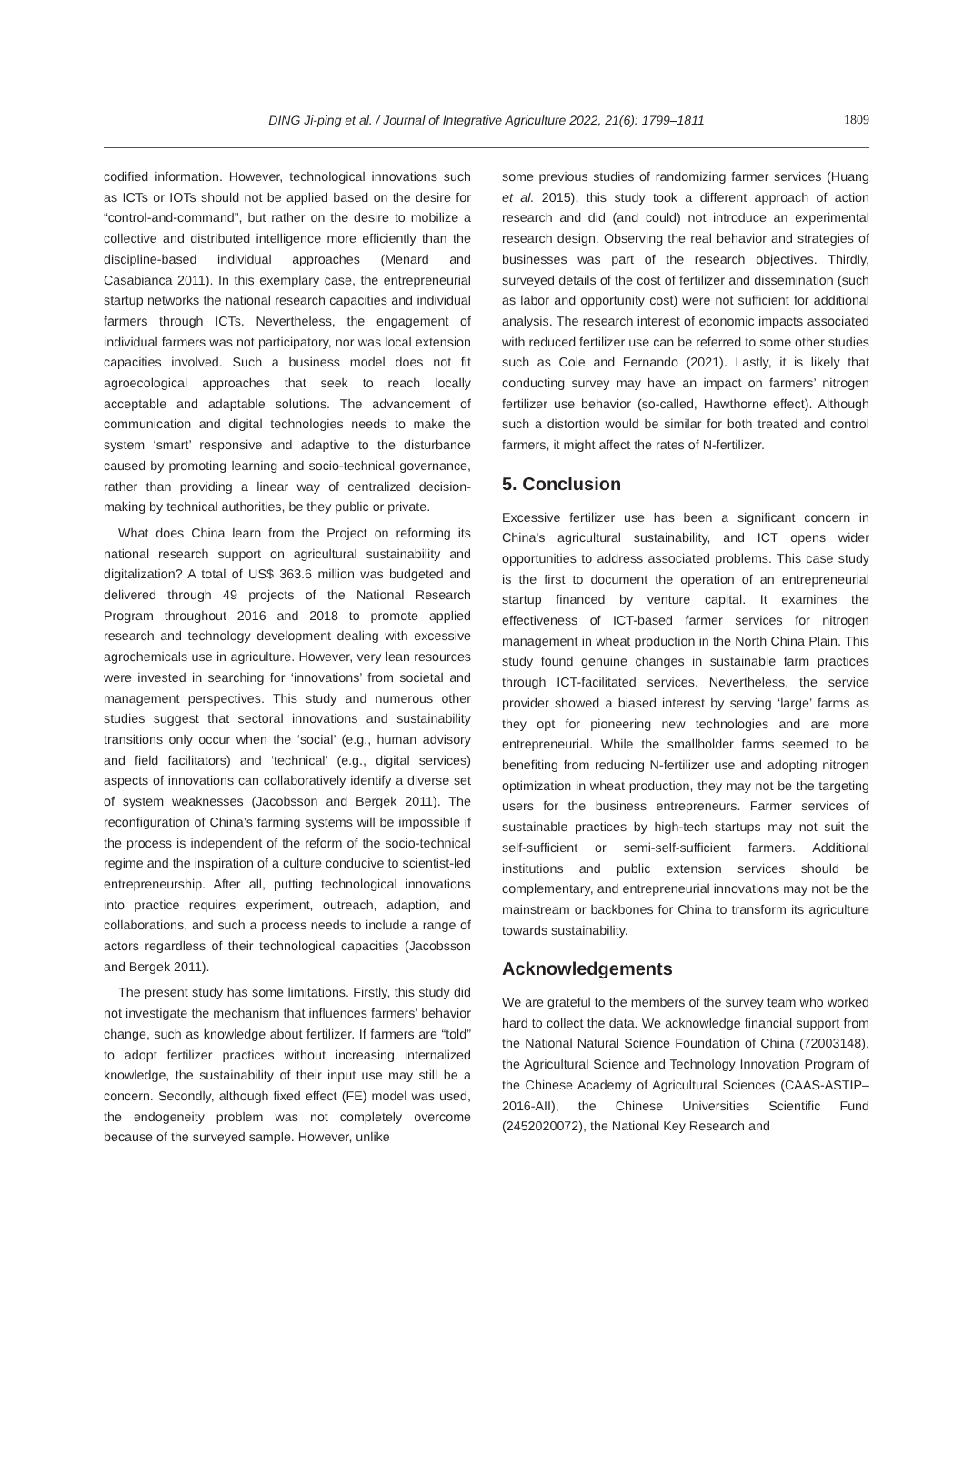DING Ji-ping et al. / Journal of Integrative Agriculture 2022, 21(6): 1799–1811
1809
codified information. However, technological innovations such as ICTs or IOTs should not be applied based on the desire for “control-and-command”, but rather on the desire to mobilize a collective and distributed intelligence more efficiently than the discipline-based individual approaches (Menard and Casabianca 2011). In this exemplary case, the entrepreneurial startup networks the national research capacities and individual farmers through ICTs. Nevertheless, the engagement of individual farmers was not participatory, nor was local extension capacities involved. Such a business model does not fit agroecological approaches that seek to reach locally acceptable and adaptable solutions. The advancement of communication and digital technologies needs to make the system ‘smart’ responsive and adaptive to the disturbance caused by promoting learning and socio-technical governance, rather than providing a linear way of centralized decision-making by technical authorities, be they public or private.
What does China learn from the Project on reforming its national research support on agricultural sustainability and digitalization? A total of US$ 363.6 million was budgeted and delivered through 49 projects of the National Research Program throughout 2016 and 2018 to promote applied research and technology development dealing with excessive agrochemicals use in agriculture. However, very lean resources were invested in searching for ‘innovations’ from societal and management perspectives. This study and numerous other studies suggest that sectoral innovations and sustainability transitions only occur when the ‘social’ (e.g., human advisory and field facilitators) and ‘technical’ (e.g., digital services) aspects of innovations can collaboratively identify a diverse set of system weaknesses (Jacobsson and Bergek 2011). The reconfiguration of China’s farming systems will be impossible if the process is independent of the reform of the socio-technical regime and the inspiration of a culture conducive to scientist-led entrepreneurship. After all, putting technological innovations into practice requires experiment, outreach, adaption, and collaborations, and such a process needs to include a range of actors regardless of their technological capacities (Jacobsson and Bergek 2011).
The present study has some limitations. Firstly, this study did not investigate the mechanism that influences farmers’ behavior change, such as knowledge about fertilizer. If farmers are “told” to adopt fertilizer practices without increasing internalized knowledge, the sustainability of their input use may still be a concern. Secondly, although fixed effect (FE) model was used, the endogeneity problem was not completely overcome because of the surveyed sample. However, unlike
some previous studies of randomizing farmer services (Huang et al. 2015), this study took a different approach of action research and did (and could) not introduce an experimental research design. Observing the real behavior and strategies of businesses was part of the research objectives. Thirdly, surveyed details of the cost of fertilizer and dissemination (such as labor and opportunity cost) were not sufficient for additional analysis. The research interest of economic impacts associated with reduced fertilizer use can be referred to some other studies such as Cole and Fernando (2021). Lastly, it is likely that conducting survey may have an impact on farmers’ nitrogen fertilizer use behavior (so-called, Hawthorne effect). Although such a distortion would be similar for both treated and control farmers, it might affect the rates of N-fertilizer.
5. Conclusion
Excessive fertilizer use has been a significant concern in China’s agricultural sustainability, and ICT opens wider opportunities to address associated problems. This case study is the first to document the operation of an entrepreneurial startup financed by venture capital. It examines the effectiveness of ICT-based farmer services for nitrogen management in wheat production in the North China Plain. This study found genuine changes in sustainable farm practices through ICT-facilitated services. Nevertheless, the service provider showed a biased interest by serving ‘large’ farms as they opt for pioneering new technologies and are more entrepreneurial. While the smallholder farms seemed to be benefiting from reducing N-fertilizer use and adopting nitrogen optimization in wheat production, they may not be the targeting users for the business entrepreneurs. Farmer services of sustainable practices by high-tech startups may not suit the self-sufficient or semi-self-sufficient farmers. Additional institutions and public extension services should be complementary, and entrepreneurial innovations may not be the mainstream or backbones for China to transform its agriculture towards sustainability.
Acknowledgements
We are grateful to the members of the survey team who worked hard to collect the data. We acknowledge financial support from the National Natural Science Foundation of China (72003148), the Agricultural Science and Technology Innovation Program of the Chinese Academy of Agricultural Sciences (CAAS-ASTIP–2016-AII), the Chinese Universities Scientific Fund (2452020072), the National Key Research and